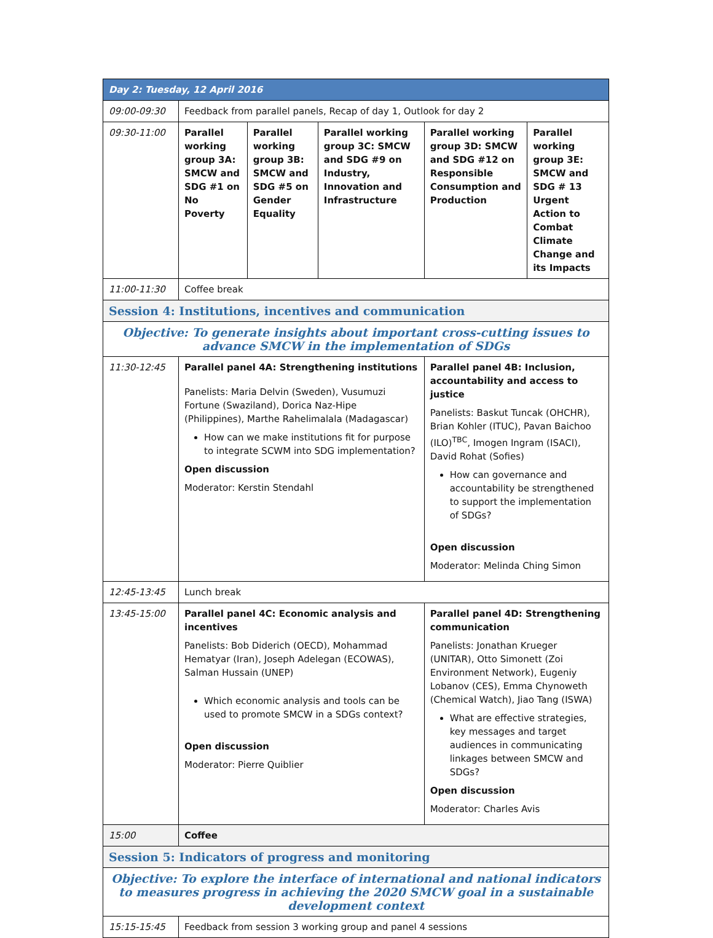| Day 2: Tuesday, 12 April 2016 | | | | | |
| --- | --- | --- | --- | --- | --- |
| 09:00-09:30 | Feedback from parallel panels, Recap of day 1, Outlook for day 2 | | | | |
| 09:30-11:00 | Parallel working group 3A: SMCW and SDG #1 on No Poverty | Parallel working group 3B: SMCW and SDG #5 on Gender Equality | Parallel working group 3C: SMCW and SDG #9 on Industry, Innovation and Infrastructure | Parallel working group 3D: SMCW and SDG #12 on Responsible Consumption and Production | Parallel working group 3E: SMCW and SDG # 13 Urgent Action to Combat Climate Change and its Impacts |
| 11:00-11:30 | Coffee break | | | | |
| Session 4: Institutions, incentives and communication | | | | | |
| Objective: To generate insights about important cross-cutting issues to advance SMCW in the implementation of SDGs | | | | | |
| 11:30-12:45 | Parallel panel 4A: Strengthening institutions Panelists: Maria Delvin (Sweden), Vusumuzi Fortune (Swaziland), Dorica Naz-Hipe (Philippines), Marthe Rahelimalala (Madagascar) How can we make institutions fit for purpose to integrate SCWM into SDG implementation? Open discussion Moderator: Kerstin Stendahl | | | Parallel panel 4B: Inclusion, accountability and access to justice Panelists: Baskut Tuncak (OHCHR), Brian Kohler (ITUC), Pavan Baichoo (ILO)<sup>TBC</sup>, Imogen Ingram (ISACI), David Rohat (Sofies) How can governance and accountability be strengthened to support the implementation of SDGs? Open discussion Moderator: Melinda Ching Simon | |
| 12:45-13:45 | Lunch break | | | | |
| 13:45-15:00 | Parallel panel 4C: Economic analysis and incentives Panelists: Bob Diderich (OECD), Mohammad Hematyar (Iran), Joseph Adelegan (ECOWAS), Salman Hussain (UNEP) Which economic analysis and tools can be used to promote SMCW in a SDGs context? Open discussion Moderator: Pierre Quiblier | | | Parallel panel 4D: Strengthening communication Panelists: Jonathan Krueger (UNITAR), Otto Simonett (Zoi Environment Network), Eugeniy Lobanov (CES), Emma Chynoweth (Chemical Watch), Jiao Tang (ISWA) What are effective strategies, key messages and target audiences in communicating linkages between SMCW and SDGs? Open discussion Moderator: Charles Avis | |
| 15:00 | Coffee | | | | |
| Session 5: Indicators of progress and monitoring | | | | | |
| Objective: To explore the interface of international and national indicators to measures progress in achieving the 2020 SMCW goal in a sustainable development context | | | | | |
| 15:15-15:45 | Feedback from session 3 working group and panel 4 sessions | | | | |